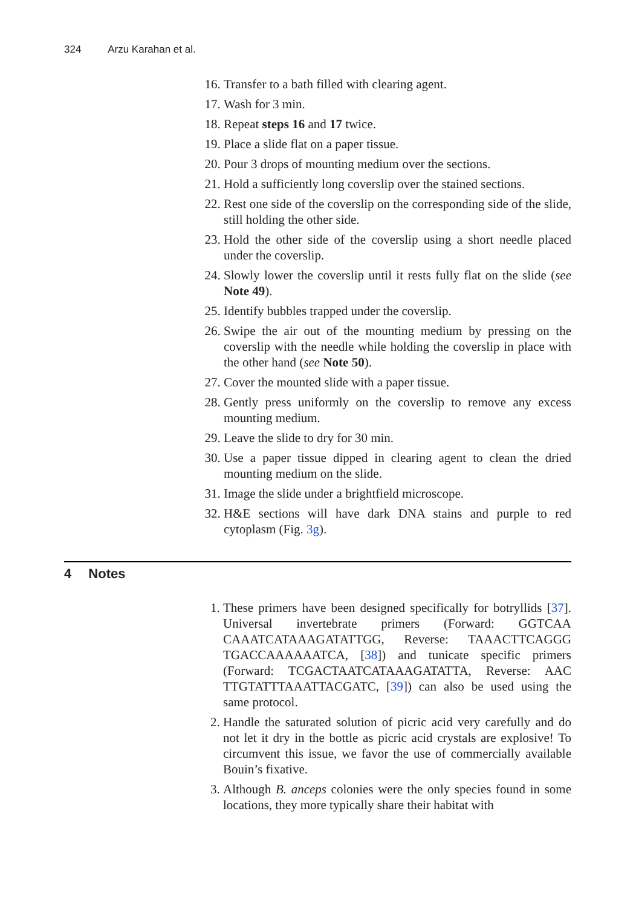324 Arzu Karahan et al.
16. Transfer to a bath filled with clearing agent.
17. Wash for 3 min.
18. Repeat steps 16 and 17 twice.
19. Place a slide flat on a paper tissue.
20. Pour 3 drops of mounting medium over the sections.
21. Hold a sufficiently long coverslip over the stained sections.
22. Rest one side of the coverslip on the corresponding side of the slide, still holding the other side.
23. Hold the other side of the coverslip using a short needle placed under the coverslip.
24. Slowly lower the coverslip until it rests fully flat on the slide (see Note 49).
25. Identify bubbles trapped under the coverslip.
26. Swipe the air out of the mounting medium by pressing on the coverslip with the needle while holding the coverslip in place with the other hand (see Note 50).
27. Cover the mounted slide with a paper tissue.
28. Gently press uniformly on the coverslip to remove any excess mounting medium.
29. Leave the slide to dry for 30 min.
30. Use a paper tissue dipped in clearing agent to clean the dried mounting medium on the slide.
31. Image the slide under a brightfield microscope.
32. H&E sections will have dark DNA stains and purple to red cytoplasm (Fig. 3g).
4 Notes
1. These primers have been designed specifically for botryllids [37]. Universal invertebrate primers (Forward: GGTCAA CAAATCATAAAGATATTGG, Reverse: TAAACTTCAGGG TGACCAAAAAATCA, [38]) and tunicate specific primers (Forward: TCGACTAATCATAAAGATATTA, Reverse: AAC TTGTATTTAAATTACGATC, [39]) can also be used using the same protocol.
2. Handle the saturated solution of picric acid very carefully and do not let it dry in the bottle as picric acid crystals are explosive! To circumvent this issue, we favor the use of commercially available Bouin’s fixative.
3. Although B. anceps colonies were the only species found in some locations, they more typically share their habitat with